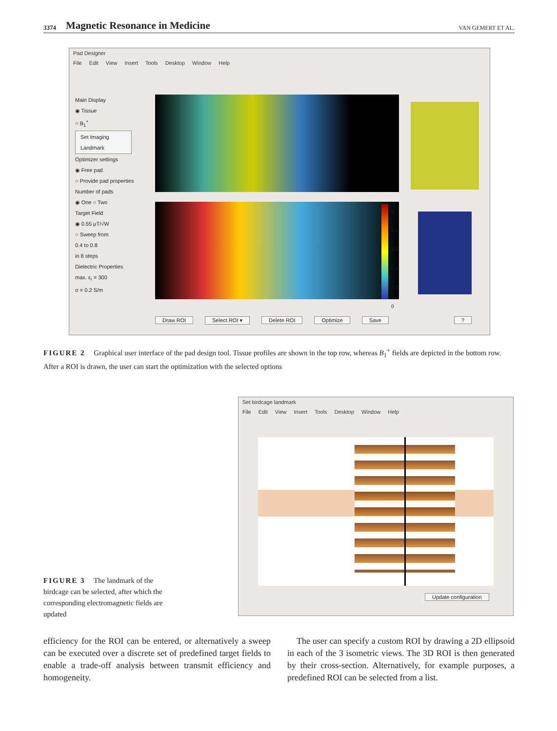3374 Magnetic Resonance in Medicine VAN GEMERT ET AL.
Pad Designer
File Edit View Insert Tools Desktop Window Help
Main Display
◉ Tissue
○ B<sub>1</sub><sup>+</sup>
Set Imaging Landmark
Optimizer settings
◉ Free pad
○ Provide pad properties
Number of pads
◉ One ○ Two
Target Field
◉ 0.55 μT/√W
○ Sweep from
0.4 to 0.8
in 8 steps
Dielectric Properties
max. ε<sub>r</sub> = 300
σ = 0.2 S/m
1
0.8
0.6
0.4
0.2
0
Draw ROI Select ROI ▾ Delete ROI Optimize Save?
FIGURE 2 Graphical user interface of the pad design tool. Tissue profiles are shown in the top row, whereas B<sub>1</sub><sup>+</sup> fields are depicted in the bottom row. After a ROI is drawn, the user can start the optimization with the selected options
Set birdcage landmark
File Edit View Insert Tools Desktop Window Help
Update configuration
FIGURE 3 The landmark of the birdcage can be selected, after which the corresponding electromagnetic fields are updated
efficiency for the ROI can be entered, or alternatively a sweep can be executed over a discrete set of predefined target fields to enable a trade-off analysis between transmit efficiency and homogeneity.
The user can specify a custom ROI by drawing a 2D ellipsoid in each of the 3 isometric views. The 3D ROI is then generated by their cross-section. Alternatively, for example purposes, a predefined ROI can be selected from a list.